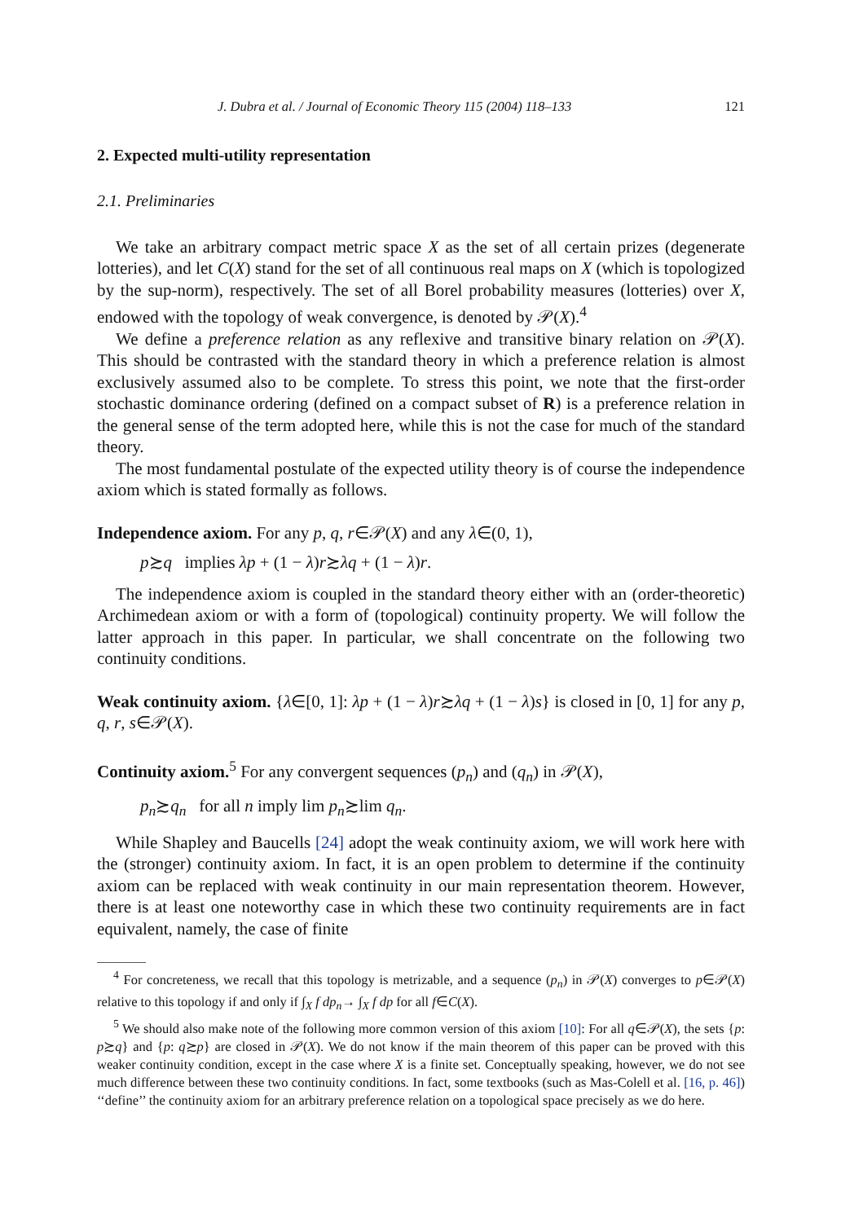J. Dubra et al. / Journal of Economic Theory 115 (2004) 118–133 121
2. Expected multi-utility representation
2.1. Preliminaries
We take an arbitrary compact metric space X as the set of all certain prizes (degenerate lotteries), and let C(X) stand for the set of all continuous real maps on X (which is topologized by the sup-norm), respectively. The set of all Borel probability measures (lotteries) over X, endowed with the topology of weak convergence, is denoted by 𝒫(X).<sup>4</sup>
We define a preference relation as any reflexive and transitive binary relation on 𝒫(X). This should be contrasted with the standard theory in which a preference relation is almost exclusively assumed also to be complete. To stress this point, we note that the first-order stochastic dominance ordering (defined on a compact subset of R) is a preference relation in the general sense of the term adopted here, while this is not the case for much of the standard theory.
The most fundamental postulate of the expected utility theory is of course the independence axiom which is stated formally as follows.
Independence axiom. For any p, q, r∈𝒫(X) and any λ∈(0, 1),
p≿q implies λp + (1 − λ)r≿λq + (1 − λ)r.
The independence axiom is coupled in the standard theory either with an (order-theoretic) Archimedean axiom or with a form of (topological) continuity property. We will follow the latter approach in this paper. In particular, we shall concentrate on the following two continuity conditions.
Weak continuity axiom. {λ∈[0, 1]: λp + (1 − λ)r≿λq + (1 − λ)s} is closed in [0, 1] for any p, q, r, s∈𝒫(X).
Continuity axiom.<sup>5</sup> For any convergent sequences (p<sub>n</sub>) and (q<sub>n</sub>) in 𝒫(X),
p<sub>n</sub>≿q<sub>n</sub> for all n imply lim p<sub>n</sub>≿lim q<sub>n</sub>.
While Shapley and Baucells [24] adopt the weak continuity axiom, we will work here with the (stronger) continuity axiom. In fact, it is an open problem to determine if the continuity axiom can be replaced with weak continuity in our main representation theorem. However, there is at least one noteworthy case in which these two continuity requirements are in fact equivalent, namely, the case of finite
<sup>4</sup> For concreteness, we recall that this topology is metrizable, and a sequence (p<sub>n</sub>) in 𝒫(X) converges to p∈𝒫(X) relative to this topology if and only if ∫<sub>X</sub> f dp<sub>n</sub>→ ∫<sub>X</sub> f dp for all f∈C(X).
<sup>5</sup> We should also make note of the following more common version of this axiom [10]: For all q∈𝒫(X), the sets {p: p≿q} and {p: q≿p} are closed in 𝒫(X). We do not know if the main theorem of this paper can be proved with this weaker continuity condition, except in the case where X is a finite set. Conceptually speaking, however, we do not see much difference between these two continuity conditions. In fact, some textbooks (such as Mas-Colell et al. [16, p. 46]) ‘‘define’’ the continuity axiom for an arbitrary preference relation on a topological space precisely as we do here.